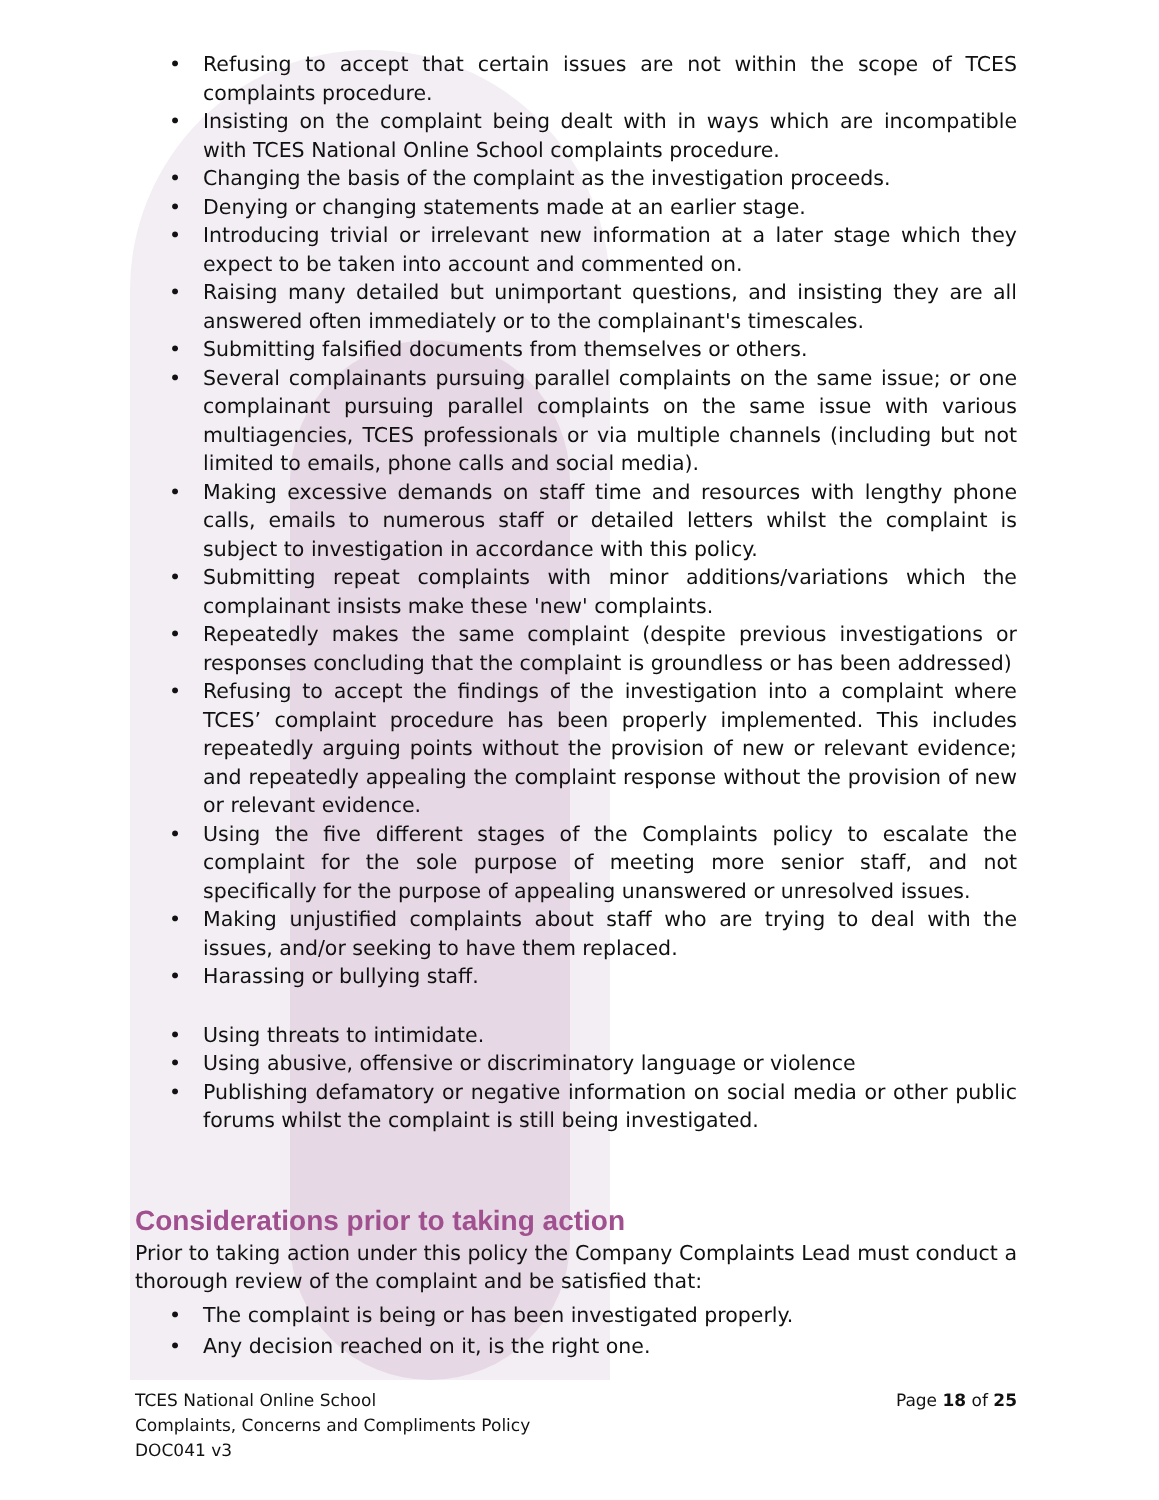• Refusing to accept that certain issues are not within the scope of TCES complaints procedure.
• Insisting on the complaint being dealt with in ways which are incompatible with TCES National Online School complaints procedure.
• Changing the basis of the complaint as the investigation proceeds.
• Denying or changing statements made at an earlier stage.
• Introducing trivial or irrelevant new information at a later stage which they expect to be taken into account and commented on.
• Raising many detailed but unimportant questions, and insisting they are all answered often immediately or to the complainant's timescales.
• Submitting falsified documents from themselves or others.
• Several complainants pursuing parallel complaints on the same issue; or one complainant pursuing parallel complaints on the same issue with various multiagencies, TCES professionals or via multiple channels (including but not limited to emails, phone calls and social media).
• Making excessive demands on staff time and resources with lengthy phone calls, emails to numerous staff or detailed letters whilst the complaint is subject to investigation in accordance with this policy.
• Submitting repeat complaints with minor additions/variations which the complainant insists make these 'new' complaints.
• Repeatedly makes the same complaint (despite previous investigations or responses concluding that the complaint is groundless or has been addressed)
• Refusing to accept the findings of the investigation into a complaint where TCES’ complaint procedure has been properly implemented. This includes repeatedly arguing points without the provision of new or relevant evidence; and repeatedly appealing the complaint response without the provision of new or relevant evidence.
• Using the five different stages of the Complaints policy to escalate the complaint for the sole purpose of meeting more senior staff, and not specifically for the purpose of appealing unanswered or unresolved issues.
• Making unjustified complaints about staff who are trying to deal with the issues, and/or seeking to have them replaced.
• Harassing or bullying staff.
• Using threats to intimidate.
• Using abusive, offensive or discriminatory language or violence
• Publishing defamatory or negative information on social media or other public forums whilst the complaint is still being investigated.
Considerations prior to taking action
Prior to taking action under this policy the Company Complaints Lead must conduct a thorough review of the complaint and be satisfied that:
• The complaint is being or has been investigated properly.
• Any decision reached on it, is the right one.
TCES National Online School
Complaints, Concerns and Compliments Policy
DOC041 v3
Page 18 of 25